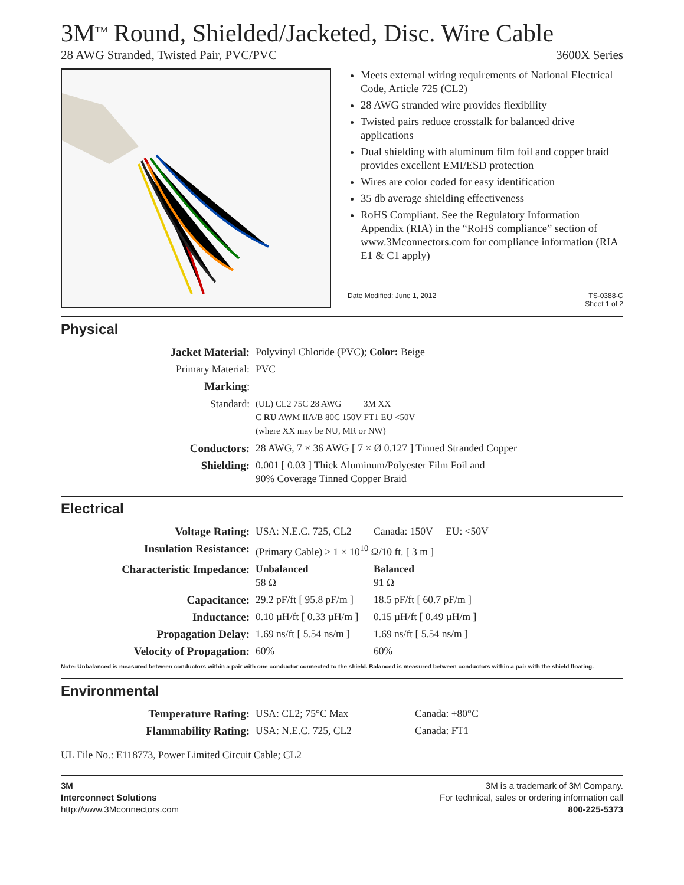3M<sup>TM</sup> Round, Shielded/Jacketed, Disc. Wire Cable
28 AWG Stranded, Twisted Pair, PVC/PVC 3600X Series
Meets external wiring requirements of National Electrical Code, Article 725 (CL2)
28 AWG stranded wire provides flexibility
Twisted pairs reduce crosstalk for balanced drive applications
Dual shielding with aluminum film foil and copper braid provides excellent EMI/ESD protection
Wires are color coded for easy identification
35 db average shielding effectiveness
RoHS Compliant. See the Regulatory Information Appendix (RIA) in the “RoHS compliance” section of www.3Mconnectors.com for compliance information (RIA E1 & C1 apply)
Date Modified: June 1, 2012 TS-0388-C
Sheet 1 of 2
Physical
| Jacket Material: | Polyvinyl Chloride (PVC); Color: Beige |
| Primary Material: | PVC |
| Marking : | |
| Standard: | (UL) CL2 75C 28 AWG 3M XX C RU AWM IIA/B 80C 150V FT1 EU <50V (where XX may be NU, MR or NW) |
| Conductors: | 28 AWG, 7 × 36 AWG [ 7 × Ø 0.127 ] Tinned Stranded Copper |
| Shielding: | 0.001 [ 0.03 ] Thick Aluminum/Polyester Film Foil and 90% Coverage Tinned Copper Braid |
Electrical
| Voltage Rating: | USA: N.E.C. 725, CL2 | Canada: 150V EU: <50V |
| Insulation Resistance: | (Primary Cable) > 1 × 10<sup>10</sup> Ω/10 ft. [ 3 m ] | |
| Characteristic Impedance: | Unbalanced 58 Ω | Balanced 91 Ω |
| Capacitance: | 29.2 pF/ft [ 95.8 pF/m ] | 18.5 pF/ft [ 60.7 pF/m ] |
| Inductance: | 0.10 µH/ft [ 0.33 µH/m ] | 0.15 µH/ft [ 0.49 µH/m ] |
| Propagation Delay: | 1.69 ns/ft [ 5.54 ns/m ] | 1.69 ns/ft [ 5.54 ns/m ] |
| Velocity of Propagation: | 60% | 60% |
Note: Unbalanced is measured between conductors within a pair with one conductor connected to the shield. Balanced is measured between conductors within a pair with the shield floating.
Environmental
| Temperature Rating: | USA: CL2; 75°C Max | Canada: +80°C |
| Flammability Rating: | USA: N.E.C. 725, CL2 | Canada: FT1 |
UL File No.: E118773, Power Limited Circuit Cable; CL2
3M
Interconnect Solutions
http://www.3Mconnectors.com
3M is a trademark of 3M Company.
For technical, sales or ordering information call
800-225-5373